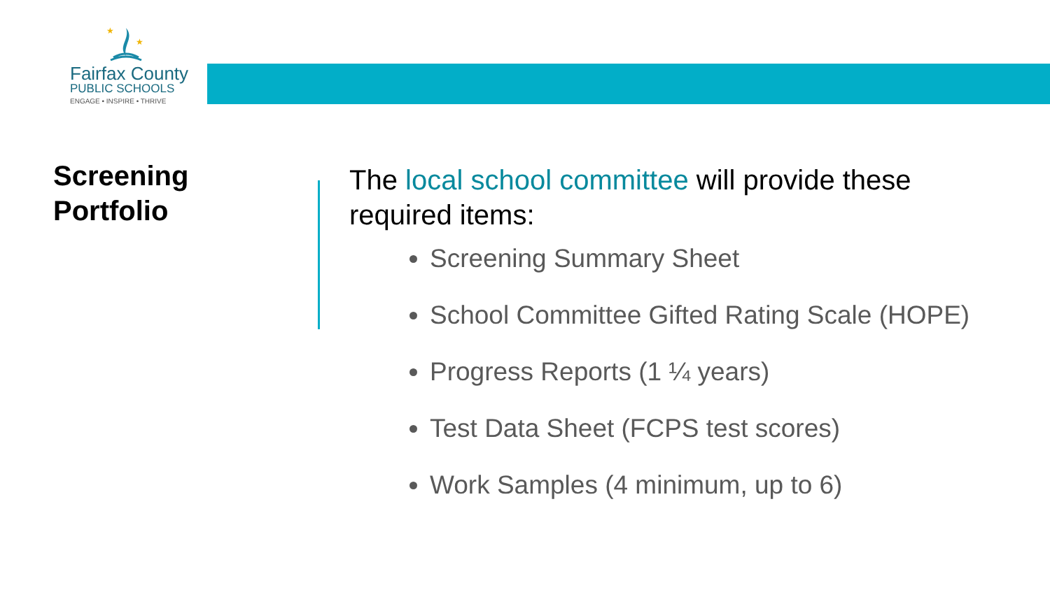★
★
Fairfax County
PUBLIC SCHOOLS
ENGAGE • INSPIRE • THRIVE
Screening
Portfolio
The local school committee will provide these required items:
Screening Summary Sheet
School Committee Gifted Rating Scale (HOPE)
Progress Reports (1 ¼ years)
Test Data Sheet (FCPS test scores)
Work Samples (4 minimum, up to 6)